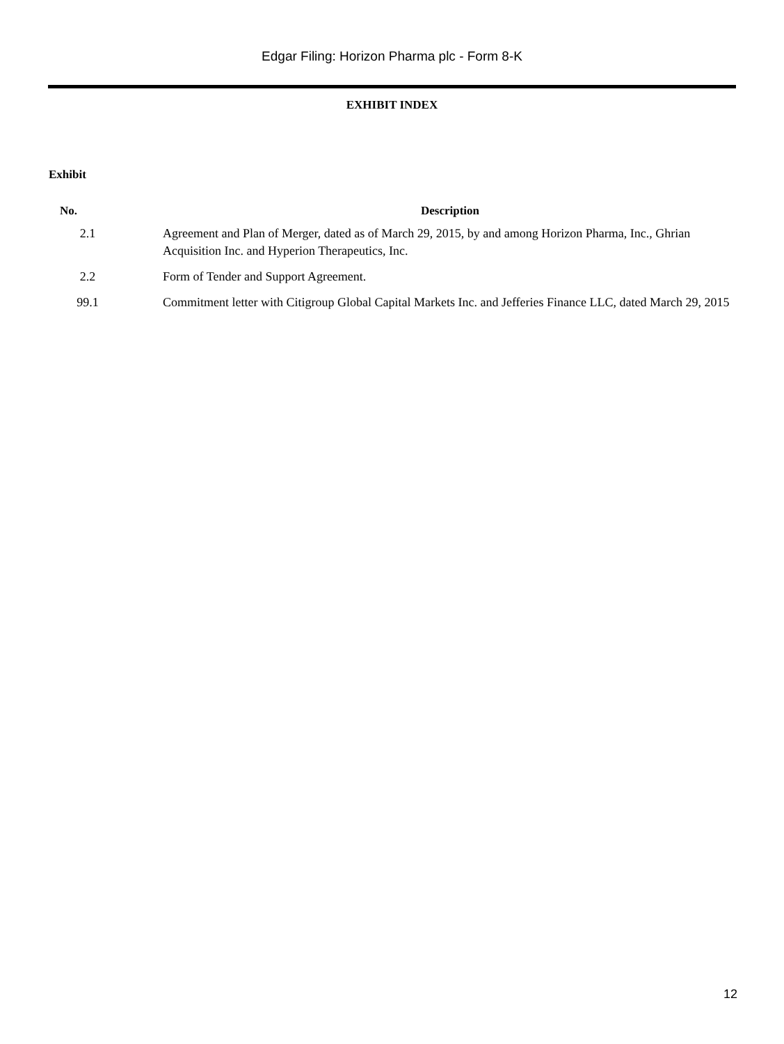Edgar Filing: Horizon Pharma plc - Form 8-K
EXHIBIT INDEX
Exhibit
| No. | Description |
| --- | --- |
| 2.1 | Agreement and Plan of Merger, dated as of March 29, 2015, by and among Horizon Pharma, Inc., Ghrian Acquisition Inc. and Hyperion Therapeutics, Inc. |
| 2.2 | Form of Tender and Support Agreement. |
| 99.1 | Commitment letter with Citigroup Global Capital Markets Inc. and Jefferies Finance LLC, dated March 29, 2015 |
12